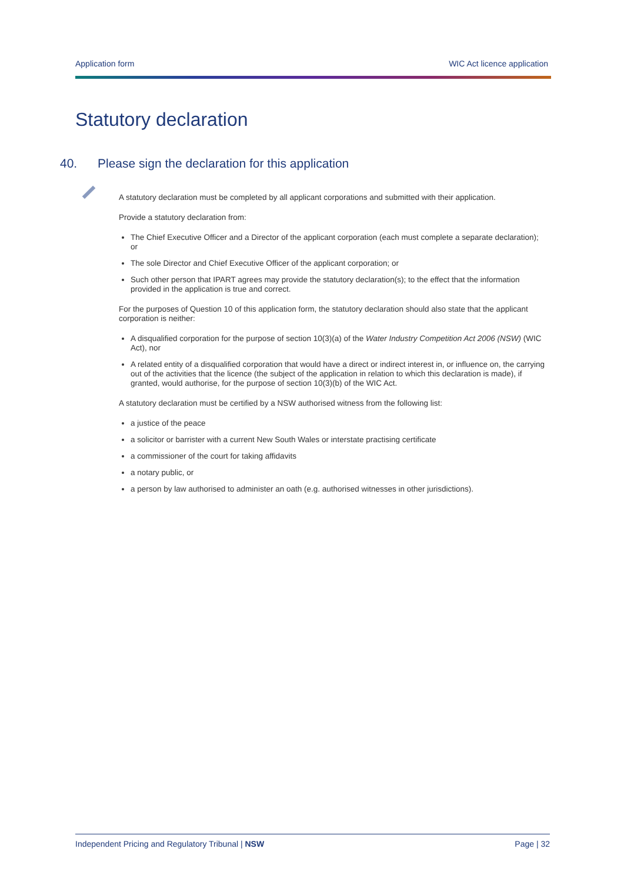Application form WIC Act licence application
Statutory declaration
40. Please sign the declaration for this application
A statutory declaration must be completed by all applicant corporations and submitted with their application.
Provide a statutory declaration from:
The Chief Executive Officer and a Director of the applicant corporation (each must complete a separate declaration); or
The sole Director and Chief Executive Officer of the applicant corporation; or
Such other person that IPART agrees may provide the statutory declaration(s); to the effect that the information provided in the application is true and correct.
For the purposes of Question 10 of this application form, the statutory declaration should also state that the applicant corporation is neither:
A disqualified corporation for the purpose of section 10(3)(a) of the Water Industry Competition Act 2006 (NSW) (WIC Act), nor
A related entity of a disqualified corporation that would have a direct or indirect interest in, or influence on, the carrying out of the activities that the licence (the subject of the application in relation to which this declaration is made), if granted, would authorise, for the purpose of section 10(3)(b) of the WIC Act.
A statutory declaration must be certified by a NSW authorised witness from the following list:
a justice of the peace
a solicitor or barrister with a current New South Wales or interstate practising certificate
a commissioner of the court for taking affidavits
a notary public, or
a person by law authorised to administer an oath (e.g. authorised witnesses in other jurisdictions).
Independent Pricing and Regulatory Tribunal | NSW Page | 32